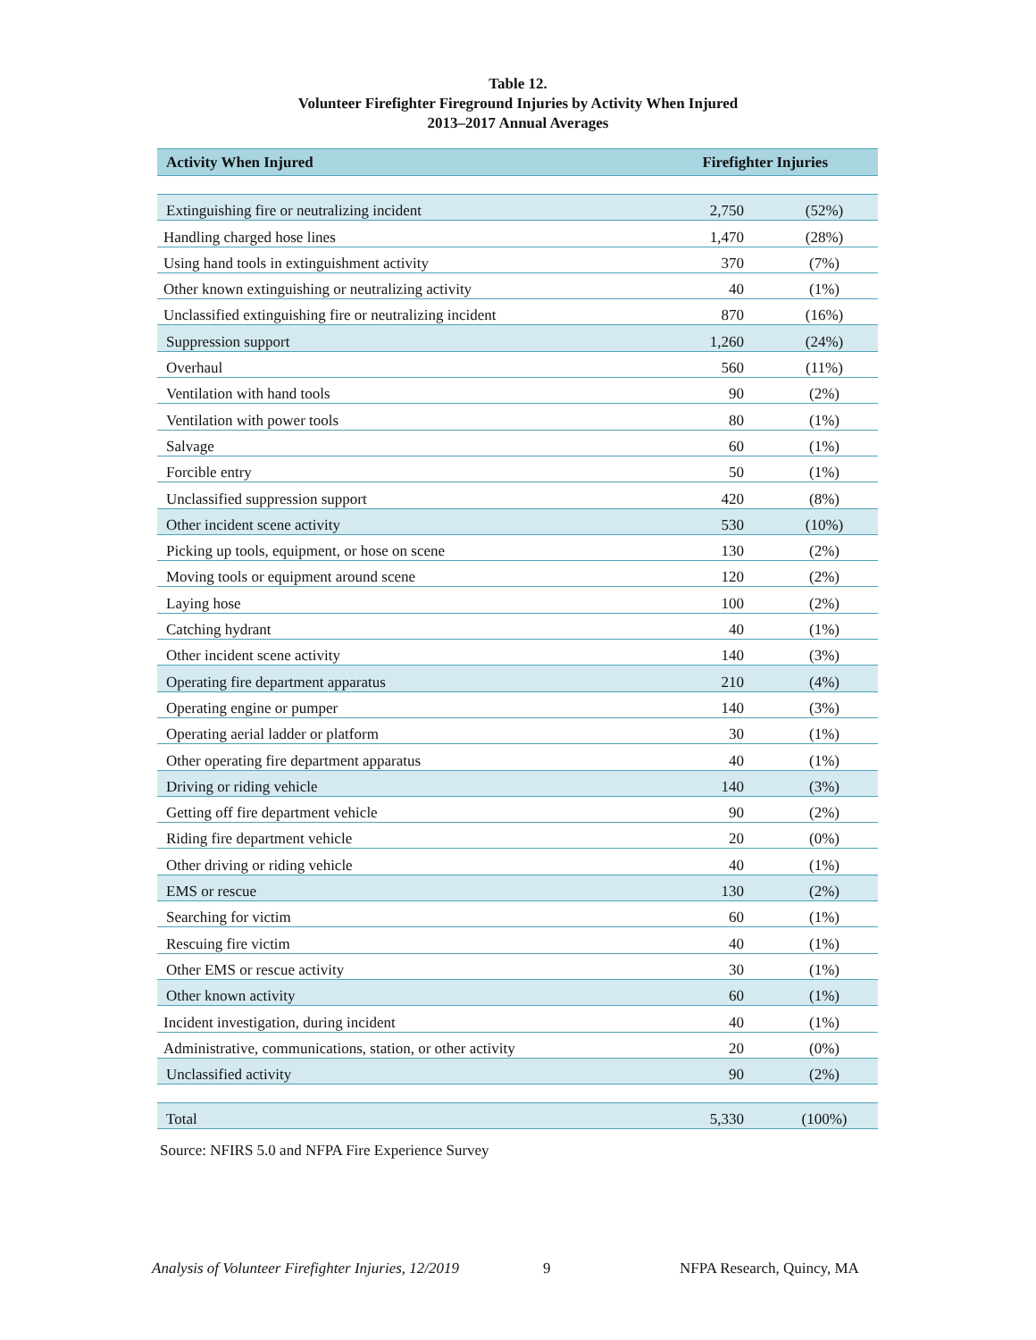Table 12.
Volunteer Firefighter Fireground Injuries by Activity When Injured
2013–2017 Annual Averages
| Activity When Injured | Firefighter Injuries | |
| --- | --- | --- |
| Extinguishing fire or neutralizing incident | 2,750 | (52%) |
| Handling charged hose lines | 1,470 | (28%) |
| Using hand tools in extinguishment activity | 370 | (7%) |
| Other known extinguishing or neutralizing activity | 40 | (1%) |
| Unclassified extinguishing fire or neutralizing incident | 870 | (16%) |
| Suppression support | 1,260 | (24%) |
| Overhaul | 560 | (11%) |
| Ventilation with hand tools | 90 | (2%) |
| Ventilation with power tools | 80 | (1%) |
| Salvage | 60 | (1%) |
| Forcible entry | 50 | (1%) |
| Unclassified suppression support | 420 | (8%) |
| Other incident scene activity | 530 | (10%) |
| Picking up tools, equipment, or hose on scene | 130 | (2%) |
| Moving tools or equipment around scene | 120 | (2%) |
| Laying hose | 100 | (2%) |
| Catching hydrant | 40 | (1%) |
| Other incident scene activity | 140 | (3%) |
| Operating fire department apparatus | 210 | (4%) |
| Operating engine or pumper | 140 | (3%) |
| Operating aerial ladder or platform | 30 | (1%) |
| Other operating fire department apparatus | 40 | (1%) |
| Driving or riding vehicle | 140 | (3%) |
| Getting off fire department vehicle | 90 | (2%) |
| Riding fire department vehicle | 20 | (0%) |
| Other driving or riding vehicle | 40 | (1%) |
| EMS or rescue | 130 | (2%) |
| Searching for victim | 60 | (1%) |
| Rescuing fire victim | 40 | (1%) |
| Other EMS or rescue activity | 30 | (1%) |
| Other known activity | 60 | (1%) |
| Incident investigation, during incident | 40 | (1%) |
| Administrative, communications, station, or other activity | 20 | (0%) |
| Unclassified activity | 90 | (2%) |
| Total | 5,330 | (100%) |
Source: NFIRS 5.0 and NFPA Fire Experience Survey
Analysis of Volunteer Firefighter Injuries, 12/2019
9 NFPA Research, Quincy, MA